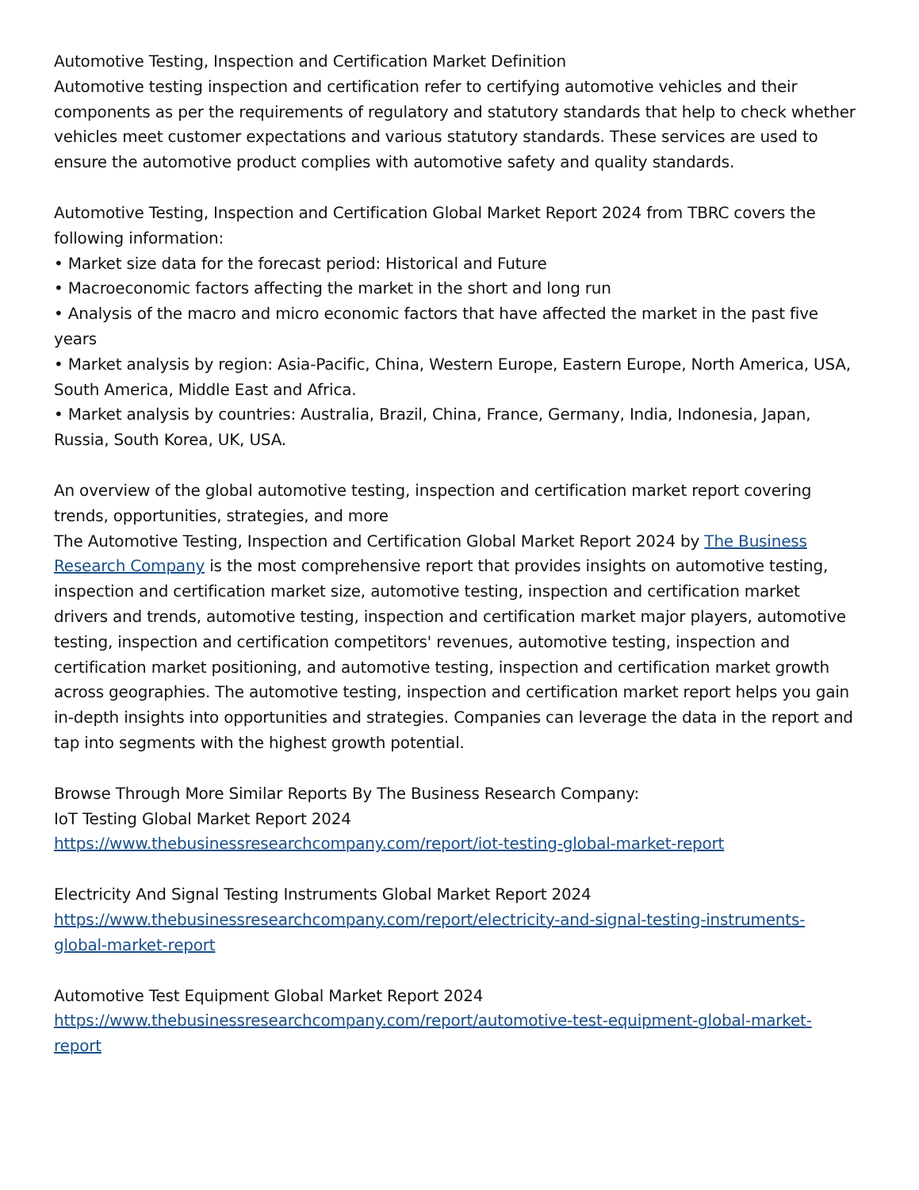Automotive Testing, Inspection and Certification Market Definition
Automotive testing inspection and certification refer to certifying automotive vehicles and their components as per the requirements of regulatory and statutory standards that help to check whether vehicles meet customer expectations and various statutory standards. These services are used to ensure the automotive product complies with automotive safety and quality standards.
Automotive Testing, Inspection and Certification Global Market Report 2024 from TBRC covers the following information:
• Market size data for the forecast period: Historical and Future
• Macroeconomic factors affecting the market in the short and long run
• Analysis of the macro and micro economic factors that have affected the market in the past five years
• Market analysis by region: Asia-Pacific, China, Western Europe, Eastern Europe, North America, USA, South America, Middle East and Africa.
• Market analysis by countries: Australia, Brazil, China, France, Germany, India, Indonesia, Japan, Russia, South Korea, UK, USA.
An overview of the global automotive testing, inspection and certification market report covering trends, opportunities, strategies, and more
The Automotive Testing, Inspection and Certification Global Market Report 2024 by The Business Research Company is the most comprehensive report that provides insights on automotive testing, inspection and certification market size, automotive testing, inspection and certification market drivers and trends, automotive testing, inspection and certification market major players, automotive testing, inspection and certification competitors' revenues, automotive testing, inspection and certification market positioning, and automotive testing, inspection and certification market growth across geographies. The automotive testing, inspection and certification market report helps you gain in-depth insights into opportunities and strategies. Companies can leverage the data in the report and tap into segments with the highest growth potential.
Browse Through More Similar Reports By The Business Research Company:
IoT Testing Global Market Report 2024
https://www.thebusinessresearchcompany.com/report/iot-testing-global-market-report
Electricity And Signal Testing Instruments Global Market Report 2024
https://www.thebusinessresearchcompany.com/report/electricity-and-signal-testing-instruments-global-market-report
Automotive Test Equipment Global Market Report 2024
https://www.thebusinessresearchcompany.com/report/automotive-test-equipment-global-market-report